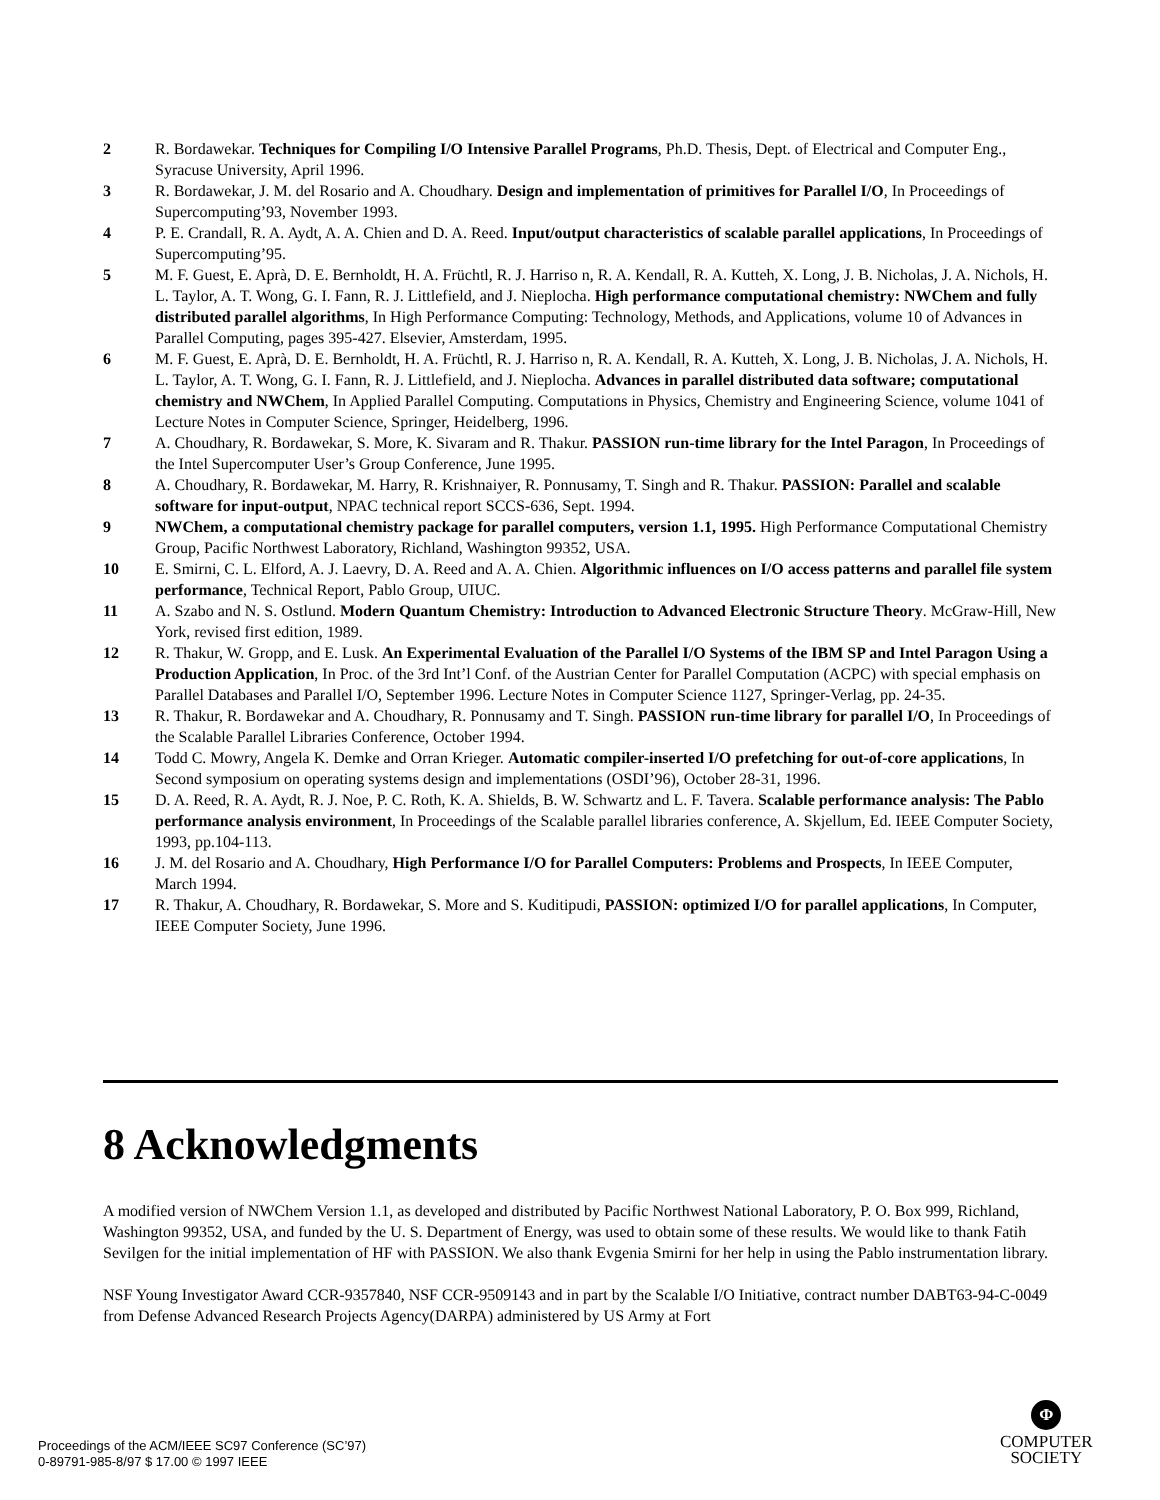2 R. Bordawekar. Techniques for Compiling I/O Intensive Parallel Programs, Ph.D. Thesis, Dept. of Electrical and Computer Eng., Syracuse University, April 1996.
3 R. Bordawekar, J. M. del Rosario and A. Choudhary. Design and implementation of primitives for Parallel I/O, In Proceedings of Supercomputing’93, November 1993.
4 P. E. Crandall, R. A. Aydt, A. A. Chien and D. A. Reed. Input/output characteristics of scalable parallel applications, In Proceedings of Supercomputing’95.
5 M. F. Guest, E. Aprà, D. E. Bernholdt, H. A. Früchtl, R. J. Harriso n, R. A. Kendall, R. A. Kutteh, X. Long, J. B. Nicholas, J. A. Nichols, H. L. Taylor, A. T. Wong, G. I. Fann, R. J. Littlefield, and J. Nieplocha. High performance computational chemistry: NWChem and fully distributed parallel algorithms, In High Performance Computing: Technology, Methods, and Applications, volume 10 of Advances in Parallel Computing, pages 395-427. Elsevier, Amsterdam, 1995.
6 M. F. Guest, E. Aprà, D. E. Bernholdt, H. A. Früchtl, R. J. Harriso n, R. A. Kendall, R. A. Kutteh, X. Long, J. B. Nicholas, J. A. Nichols, H. L. Taylor, A. T. Wong, G. I. Fann, R. J. Littlefield, and J. Nieplocha. Advances in parallel distributed data software; computational chemistry and NWChem, In Applied Parallel Computing. Computations in Physics, Chemistry and Engineering Science, volume 1041 of Lecture Notes in Computer Science, Springer, Heidelberg, 1996.
7 A. Choudhary, R. Bordawekar, S. More, K. Sivaram and R. Thakur. PASSION run-time library for the Intel Paragon, In Proceedings of the Intel Supercomputer User’s Group Conference, June 1995.
8 A. Choudhary, R. Bordawekar, M. Harry, R. Krishnaiyer, R. Ponnusamy, T. Singh and R. Thakur. PASSION: Parallel and scalable software for input-output, NPAC technical report SCCS-636, Sept. 1994.
9 NWChem, a computational chemistry package for parallel computers, version 1.1, 1995. High Performance Computational Chemistry Group, Pacific Northwest Laboratory, Richland, Washington 99352, USA.
10 E. Smirni, C. L. Elford, A. J. Laevry, D. A. Reed and A. A. Chien. Algorithmic influences on I/O access patterns and parallel file system performance, Technical Report, Pablo Group, UIUC.
11 A. Szabo and N. S. Ostlund. Modern Quantum Chemistry: Introduction to Advanced Electronic Structure Theory. McGraw-Hill, New York, revised first edition, 1989.
12 R. Thakur, W. Gropp, and E. Lusk. An Experimental Evaluation of the Parallel I/O Systems of the IBM SP and Intel Paragon Using a Production Application, In Proc. of the 3rd Int’l Conf. of the Austrian Center for Parallel Computation (ACPC) with special emphasis on Parallel Databases and Parallel I/O, September 1996. Lecture Notes in Computer Science 1127, Springer-Verlag, pp. 24-35.
13 R. Thakur, R. Bordawekar and A. Choudhary, R. Ponnusamy and T. Singh. PASSION run-time library for parallel I/O, In Proceedings of the Scalable Parallel Libraries Conference, October 1994.
14 Todd C. Mowry, Angela K. Demke and Orran Krieger. Automatic compiler-inserted I/O prefetching for out-of-core applications, In Second symposium on operating systems design and implementations (OSDI’96), October 28-31, 1996.
15 D. A. Reed, R. A. Aydt, R. J. Noe, P. C. Roth, K. A. Shields, B. W. Schwartz and L. F. Tavera. Scalable performance analysis: The Pablo performance analysis environment, In Proceedings of the Scalable parallel libraries conference, A. Skjellum, Ed. IEEE Computer Society, 1993, pp.104-113.
16 J. M. del Rosario and A. Choudhary, High Performance I/O for Parallel Computers: Problems and Prospects, In IEEE Computer, March 1994.
17 R. Thakur, A. Choudhary, R. Bordawekar, S. More and S. Kuditipudi, PASSION: optimized I/O for parallel applications, In Computer, IEEE Computer Society, June 1996.
8 Acknowledgments
A modified version of NWChem Version 1.1, as developed and distributed by Pacific Northwest National Laboratory, P. O. Box 999, Richland, Washington 99352, USA, and funded by the U. S. Department of Energy, was used to obtain some of these results. We would like to thank Fatih Sevilgen for the initial implementation of HF with PASSION. We also thank Evgenia Smirni for her help in using the Pablo instrumentation library.
NSF Young Investigator Award CCR-9357840, NSF CCR-9509143 and in part by the Scalable I/O Initiative, contract number DABT63-94-C-0049 from Defense Advanced Research Projects Agency(DARPA) administered by US Army at Fort
Proceedings of the ACM/IEEE SC97 Conference (SC’97)
0-89791-985-8/97 $ 17.00 © 1997 IEEE
Φ
COMPUTER
SOCIETY